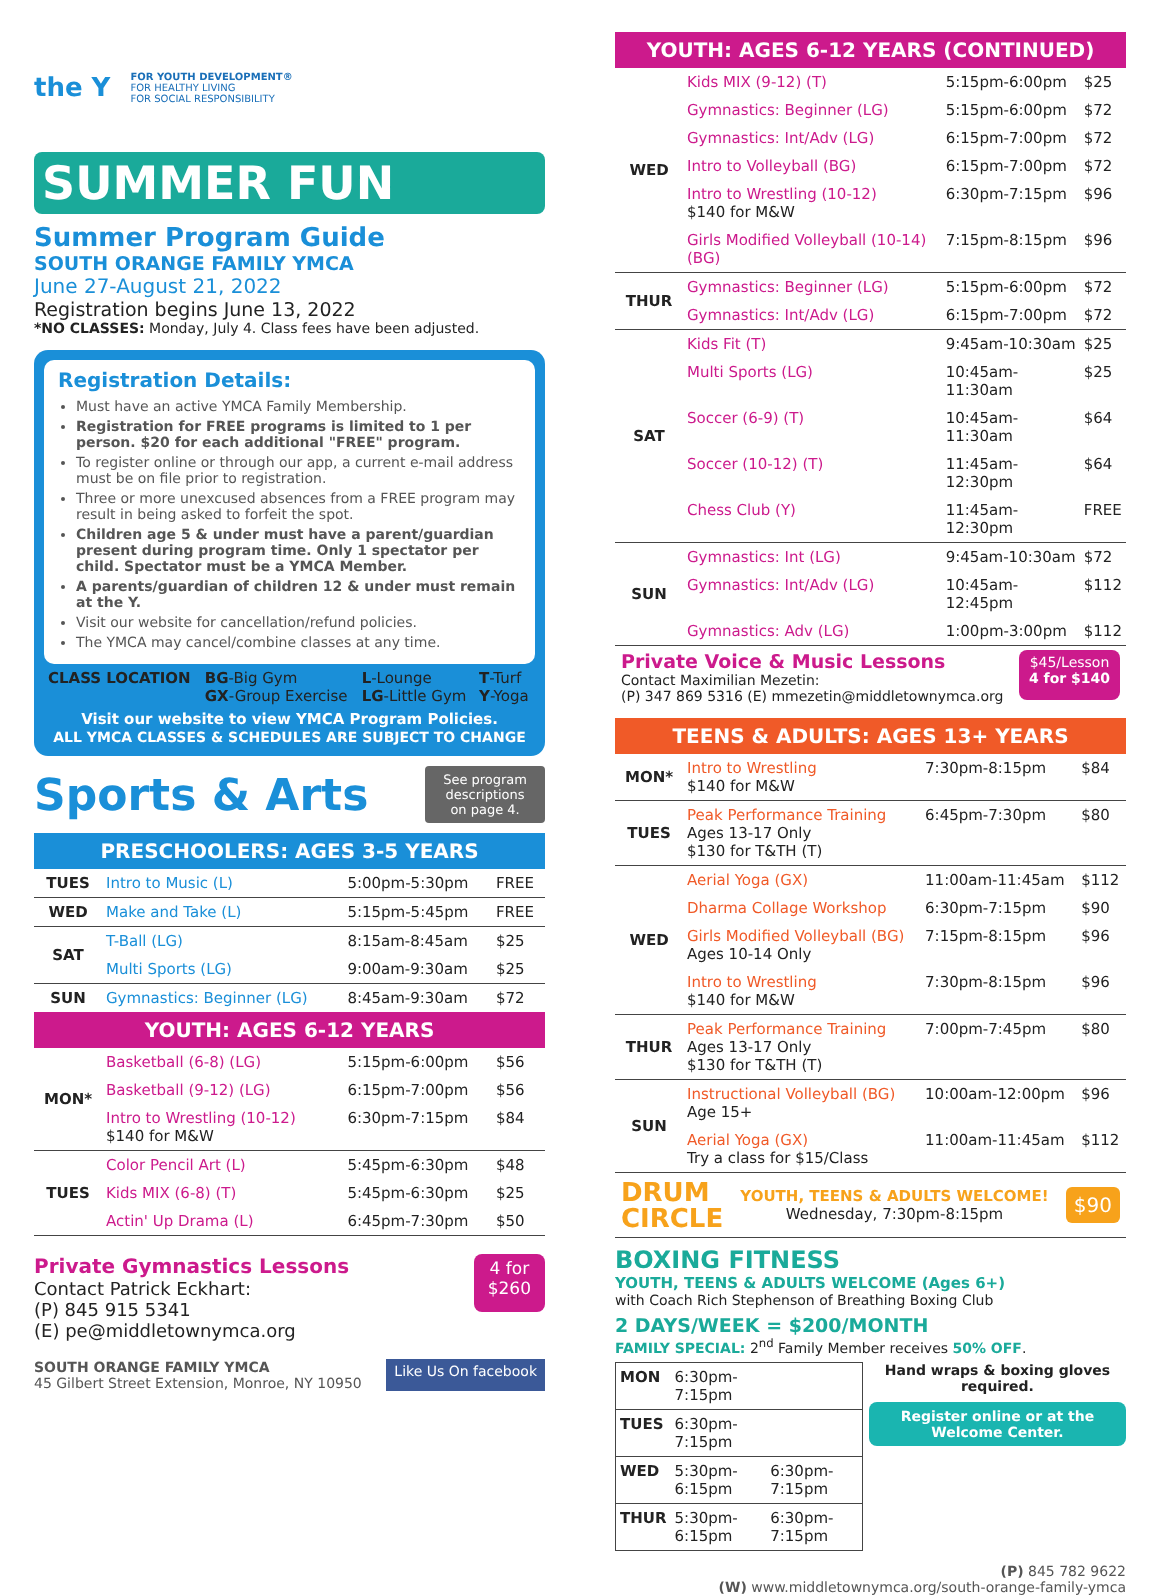the Y
FOR YOUTH DEVELOPMENT®
FOR HEALTHY LIVING
FOR SOCIAL RESPONSIBILITY
SUMMER FUN
Summer Program Guide
SOUTH ORANGE FAMILY YMCA
June 27-August 21, 2022
Registration begins June 13, 2022
*NO CLASSES: Monday, July 4. Class fees have been adjusted.
Registration Details:
Must have an active YMCA Family Membership.
Registration for FREE programs is limited to 1 per person. $20 for each additional "FREE" program.
To register online or through our app, a current e-mail address must be on file prior to registration.
Three or more unexcused absences from a FREE program may result in being asked to forfeit the spot.
Children age 5 & under must have a parent/guardian present during program time. Only 1 spectator per child. Spectator must be a YMCA Member.
A parents/guardian of children 12 & under must remain at the Y.
Visit our website for cancellation/refund policies.
The YMCA may cancel/combine classes at any time.
| CLASS LOCATION | BG -Big Gym GX -Group Exercise | L -Lounge LG -Little Gym | T -Turf Y -Yoga |
Visit our website to view YMCA Program Policies.
ALL YMCA CLASSES & SCHEDULES ARE SUBJECT TO CHANGE
Sports & Arts
See program
descriptions
on page 4.
| PRESCHOOLERS: AGES 3-5 YEARS | | | |
| TUES | Intro to Music (L) | 5:00pm-5:30pm | FREE |
| WED | Make and Take (L) | 5:15pm-5:45pm | FREE |
| SAT | T-Ball (LG) | 8:15am-8:45am | $25 |
| | Multi Sports (LG) | 9:00am-9:30am | $25 |
| SUN | Gymnastics: Beginner (LG) | 8:45am-9:30am | $72 |
| YOUTH: AGES 6-12 YEARS | | | |
| MON* | Basketball (6-8) (LG) | 5:15pm-6:00pm | $56 |
| | Basketball (9-12) (LG) | 6:15pm-7:00pm | $56 |
| | Intro to Wrestling (10-12) $140 for M&W | 6:30pm-7:15pm | $84 |
| TUES | Color Pencil Art (L) | 5:45pm-6:30pm | $48 |
| | Kids MIX (6-8) (T) | 5:45pm-6:30pm | $25 |
| | Actin' Up Drama (L) | 6:45pm-7:30pm | $50 |
Private Gymnastics Lessons
Contact Patrick Eckhart:
(P) 845 915 5341
(E) pe@middletownymca.org
4 for
$260
SOUTH ORANGE FAMILY YMCA
45 Gilbert Street Extension, Monroe, NY 10950
Like Us On facebook
| YOUTH: AGES 6-12 YEARS (CONTINUED) | | | |
| WED | Kids MIX (9-12) (T) | 5:15pm-6:00pm | $25 |
| | Gymnastics: Beginner (LG) | 5:15pm-6:00pm | $72 |
| | Gymnastics: Int/Adv (LG) | 6:15pm-7:00pm | $72 |
| | Intro to Volleyball (BG) | 6:15pm-7:00pm | $72 |
| | Intro to Wrestling (10-12) $140 for M&W | 6:30pm-7:15pm | $96 |
| | Girls Modified Volleyball (10-14) (BG) | 7:15pm-8:15pm | $96 |
| THUR | Gymnastics: Beginner (LG) | 5:15pm-6:00pm | $72 |
| | Gymnastics: Int/Adv (LG) | 6:15pm-7:00pm | $72 |
| SAT | Kids Fit (T) | 9:45am-10:30am | $25 |
| | Multi Sports (LG) | 10:45am-11:30am | $25 |
| | Soccer (6-9) (T) | 10:45am-11:30am | $64 |
| | Soccer (10-12) (T) | 11:45am-12:30pm | $64 |
| | Chess Club (Y) | 11:45am-12:30pm | FREE |
| SUN | Gymnastics: Int (LG) | 9:45am-10:30am | $72 |
| | Gymnastics: Int/Adv (LG) | 10:45am-12:45pm | $112 |
| | Gymnastics: Adv (LG) | 1:00pm-3:00pm | $112 |
Private Voice & Music Lessons
Contact Maximilian Mezetin:
(P) 347 869 5316 (E) mmezetin@middletownymca.org
$45/Lesson
4 for $140
| TEENS & ADULTS: AGES 13+ YEARS | | | |
| MON* | Intro to Wrestling $140 for M&W | 7:30pm-8:15pm | $84 |
| TUES | Peak Performance Training Ages 13-17 Only $130 for T&TH (T) | 6:45pm-7:30pm | $80 |
| WED | Aerial Yoga (GX) | 11:00am-11:45am | $112 |
| | Dharma Collage Workshop | 6:30pm-7:15pm | $90 |
| | Girls Modified Volleyball (BG) Ages 10-14 Only | 7:15pm-8:15pm | $96 |
| | Intro to Wrestling $140 for M&W | 7:30pm-8:15pm | $96 |
| THUR | Peak Performance Training Ages 13-17 Only $130 for T&TH (T) | 7:00pm-7:45pm | $80 |
| SUN | Instructional Volleyball (BG) Age 15+ | 10:00am-12:00pm | $96 |
| | Aerial Yoga (GX) Try a class for $15/Class | 11:00am-11:45am | $112 |
DRUM
CIRCLE
YOUTH, TEENS & ADULTS WELCOME!
Wednesday, 7:30pm-8:15pm
$90
BOXING FITNESS
YOUTH, TEENS & ADULTS WELCOME (Ages 6+)
with Coach Rich Stephenson of Breathing Boxing Club
2 DAYS/WEEK = $200/MONTH
FAMILY SPECIAL: 2<sup>nd</sup> Family Member receives 50% OFF.
| MON | 6:30pm-7:15pm | |
| TUES | 6:30pm-7:15pm | |
| WED | 5:30pm-6:15pm | 6:30pm-7:15pm |
| THUR | 5:30pm-6:15pm | 6:30pm-7:15pm |
Hand wraps & boxing gloves required.
Register online or at the Welcome Center.
(P) 845 782 9622
(W) www.middletownymca.org/south-orange-family-ymca